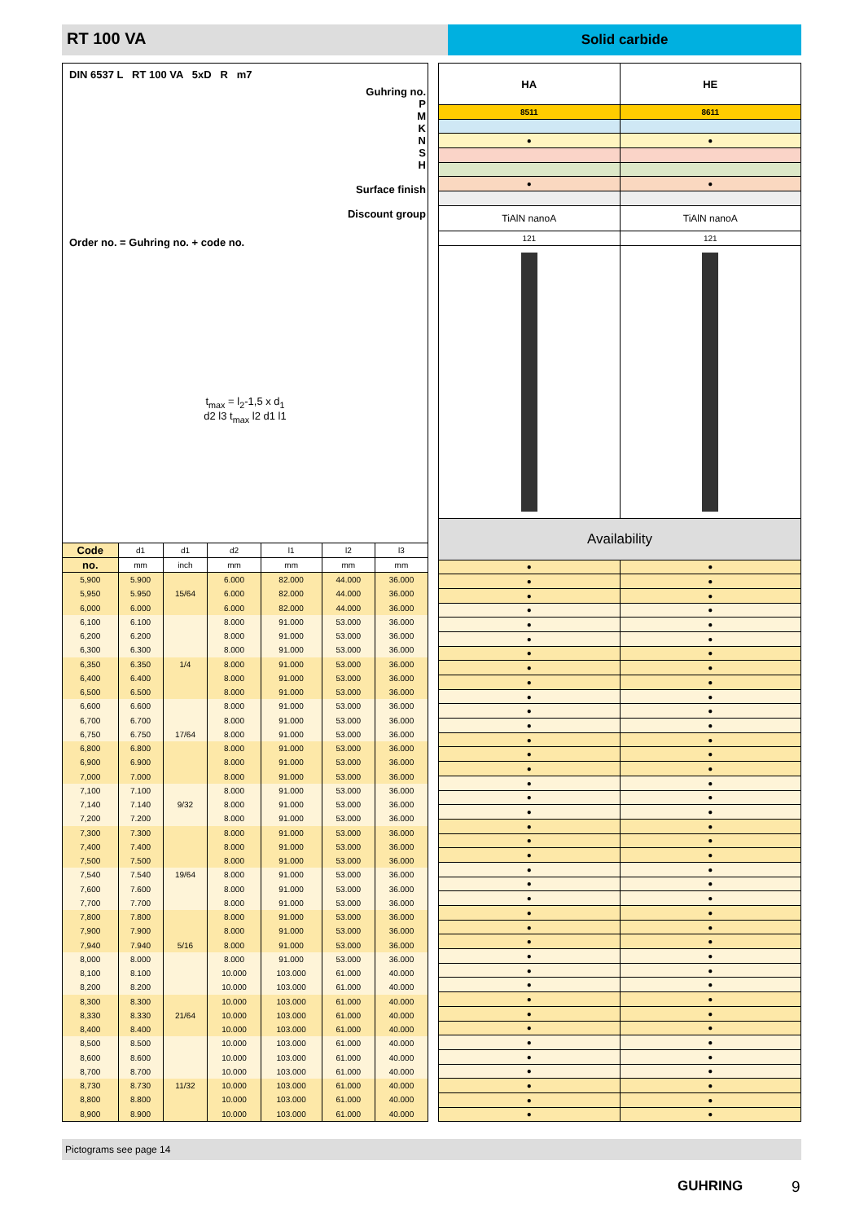RT 100 VA
Solid carbide
| DIN 6537 L RT 100 VA 5xD R m7 Guhring no. P M K N S H Surface finish Discount group Order no. = Guhring no. + code no. t<sub>max</sub> = l<sub>2</sub>-1,5 x d<sub>1</sub> d2 l3 t<sub>max</sub> l2 d1 l1 | | | | | | |
| Code | d1 | d1 | d2 | l1 | l2 | l3 |
| no. | mm | inch | mm | mm | mm | mm |
| 5,900 | 5.900 | | 6.000 | 82.000 | 44.000 | 36.000 |
| 5,950 | 5.950 | 15/64 | 6.000 | 82.000 | 44.000 | 36.000 |
| 6,000 | 6.000 | | 6.000 | 82.000 | 44.000 | 36.000 |
| 6,100 | 6.100 | | 8.000 | 91.000 | 53.000 | 36.000 |
| 6,200 | 6.200 | | 8.000 | 91.000 | 53.000 | 36.000 |
| 6,300 | 6.300 | | 8.000 | 91.000 | 53.000 | 36.000 |
| 6,350 | 6.350 | 1/4 | 8.000 | 91.000 | 53.000 | 36.000 |
| 6,400 | 6.400 | | 8.000 | 91.000 | 53.000 | 36.000 |
| 6,500 | 6.500 | | 8.000 | 91.000 | 53.000 | 36.000 |
| 6,600 | 6.600 | | 8.000 | 91.000 | 53.000 | 36.000 |
| 6,700 | 6.700 | | 8.000 | 91.000 | 53.000 | 36.000 |
| 6,750 | 6.750 | 17/64 | 8.000 | 91.000 | 53.000 | 36.000 |
| 6,800 | 6.800 | | 8.000 | 91.000 | 53.000 | 36.000 |
| 6,900 | 6.900 | | 8.000 | 91.000 | 53.000 | 36.000 |
| 7,000 | 7.000 | | 8.000 | 91.000 | 53.000 | 36.000 |
| 7,100 | 7.100 | | 8.000 | 91.000 | 53.000 | 36.000 |
| 7,140 | 7.140 | 9/32 | 8.000 | 91.000 | 53.000 | 36.000 |
| 7,200 | 7.200 | | 8.000 | 91.000 | 53.000 | 36.000 |
| 7,300 | 7.300 | | 8.000 | 91.000 | 53.000 | 36.000 |
| 7,400 | 7.400 | | 8.000 | 91.000 | 53.000 | 36.000 |
| 7,500 | 7.500 | | 8.000 | 91.000 | 53.000 | 36.000 |
| 7,540 | 7.540 | 19/64 | 8.000 | 91.000 | 53.000 | 36.000 |
| 7,600 | 7.600 | | 8.000 | 91.000 | 53.000 | 36.000 |
| 7,700 | 7.700 | | 8.000 | 91.000 | 53.000 | 36.000 |
| 7,800 | 7.800 | | 8.000 | 91.000 | 53.000 | 36.000 |
| 7,900 | 7.900 | | 8.000 | 91.000 | 53.000 | 36.000 |
| 7,940 | 7.940 | 5/16 | 8.000 | 91.000 | 53.000 | 36.000 |
| 8,000 | 8.000 | | 8.000 | 91.000 | 53.000 | 36.000 |
| 8,100 | 8.100 | | 10.000 | 103.000 | 61.000 | 40.000 |
| 8,200 | 8.200 | | 10.000 | 103.000 | 61.000 | 40.000 |
| 8,300 | 8.300 | | 10.000 | 103.000 | 61.000 | 40.000 |
| 8,330 | 8.330 | 21/64 | 10.000 | 103.000 | 61.000 | 40.000 |
| 8,400 | 8.400 | | 10.000 | 103.000 | 61.000 | 40.000 |
| 8,500 | 8.500 | | 10.000 | 103.000 | 61.000 | 40.000 |
| 8,600 | 8.600 | | 10.000 | 103.000 | 61.000 | 40.000 |
| 8,700 | 8.700 | | 10.000 | 103.000 | 61.000 | 40.000 |
| 8,730 | 8.730 | 11/32 | 10.000 | 103.000 | 61.000 | 40.000 |
| 8,800 | 8.800 | | 10.000 | 103.000 | 61.000 | 40.000 |
| 8,900 | 8.900 | | 10.000 | 103.000 | 61.000 | 40.000 |
| HA | HE |
| 8511 | 8611 |
| ● | ● |
| ● | ● |
| TiAlN nanoA | TiAlN nanoA |
| 121 | 121 |
| Availability | |
| ● | ● |
| ● | ● |
| ● | ● |
| ● | ● |
| ● | ● |
| ● | ● |
| ● | ● |
| ● | ● |
| ● | ● |
| ● | ● |
| ● | ● |
| ● | ● |
| ● | ● |
| ● | ● |
| ● | ● |
| ● | ● |
| ● | ● |
| ● | ● |
| ● | ● |
| ● | ● |
| ● | ● |
| ● | ● |
| ● | ● |
| ● | ● |
| ● | ● |
| ● | ● |
| ● | ● |
| ● | ● |
| ● | ● |
| ● | ● |
| ● | ● |
| ● | ● |
| ● | ● |
| ● | ● |
| ● | ● |
| ● | ● |
| ● | ● |
| ● | ● |
| ● | ● |
Pictograms see page 14
GUHRING 9